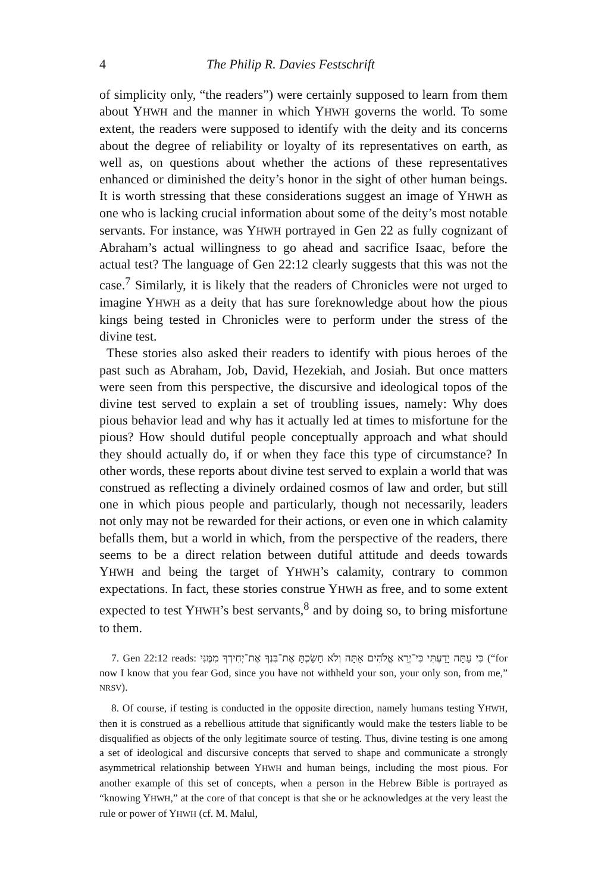4 The Philip R. Davies Festschrift
of simplicity only, “the readers”) were certainly supposed to learn from them about YHWH and the manner in which YHWH governs the world. To some extent, the readers were supposed to identify with the deity and its concerns about the degree of reliability or loyalty of its representatives on earth, as well as, on questions about whether the actions of these representatives enhanced or diminished the deity’s honor in the sight of other human beings. It is worth stressing that these considerations suggest an image of YHWH as one who is lacking crucial information about some of the deity’s most notable servants. For instance, was YHWH portrayed in Gen 22 as fully cognizant of Abraham’s actual willingness to go ahead and sacrifice Isaac, before the actual test? The language of Gen 22:12 clearly suggests that this was not the case.<sup>7</sup> Similarly, it is likely that the readers of Chronicles were not urged to imagine YHWH as a deity that has sure foreknowledge about how the pious kings being tested in Chronicles were to perform under the stress of the divine test.
These stories also asked their readers to identify with pious heroes of the past such as Abraham, Job, David, Hezekiah, and Josiah. But once matters were seen from this perspective, the discursive and ideological topos of the divine test served to explain a set of troubling issues, namely: Why does pious behavior lead and why has it actually led at times to misfortune for the pious? How should dutiful people conceptually approach and what should they should actually do, if or when they face this type of circumstance? In other words, these reports about divine test served to explain a world that was construed as reflecting a divinely ordained cosmos of law and order, but still one in which pious people and particularly, though not necessarily, leaders not only may not be rewarded for their actions, or even one in which calamity befalls them, but a world in which, from the perspective of the readers, there seems to be a direct relation between dutiful attitude and deeds towards YHWH and being the target of YHWH’s calamity, contrary to common expectations. In fact, these stories construe YHWH as free, and to some extent expected to test YHWH’s best servants,<sup>8</sup> and by doing so, to bring misfortune to them.
7. Gen 22:12 reads: כִּי עַתָּה יָדַעְתִּי כִּי־יְרֵא אֱלֹהִים אַתָּה וְלֹא חָשַׂכְתָּ אֶת־בִּנְךָ אֶת־יְחִידְךָ מִמֶּנִּי (“for now I know that you fear God, since you have not withheld your son, your only son, from me,” NRSV).
8. Of course, if testing is conducted in the opposite direction, namely humans testing YHWH, then it is construed as a rebellious attitude that significantly would make the testers liable to be disqualified as objects of the only legitimate source of testing. Thus, divine testing is one among a set of ideological and discursive concepts that served to shape and communicate a strongly asymmetrical relationship between YHWH and human beings, including the most pious. For another example of this set of concepts, when a person in the Hebrew Bible is portrayed as “knowing YHWH,” at the core of that concept is that she or he acknowledges at the very least the rule or power of YHWH (cf. M. Malul,